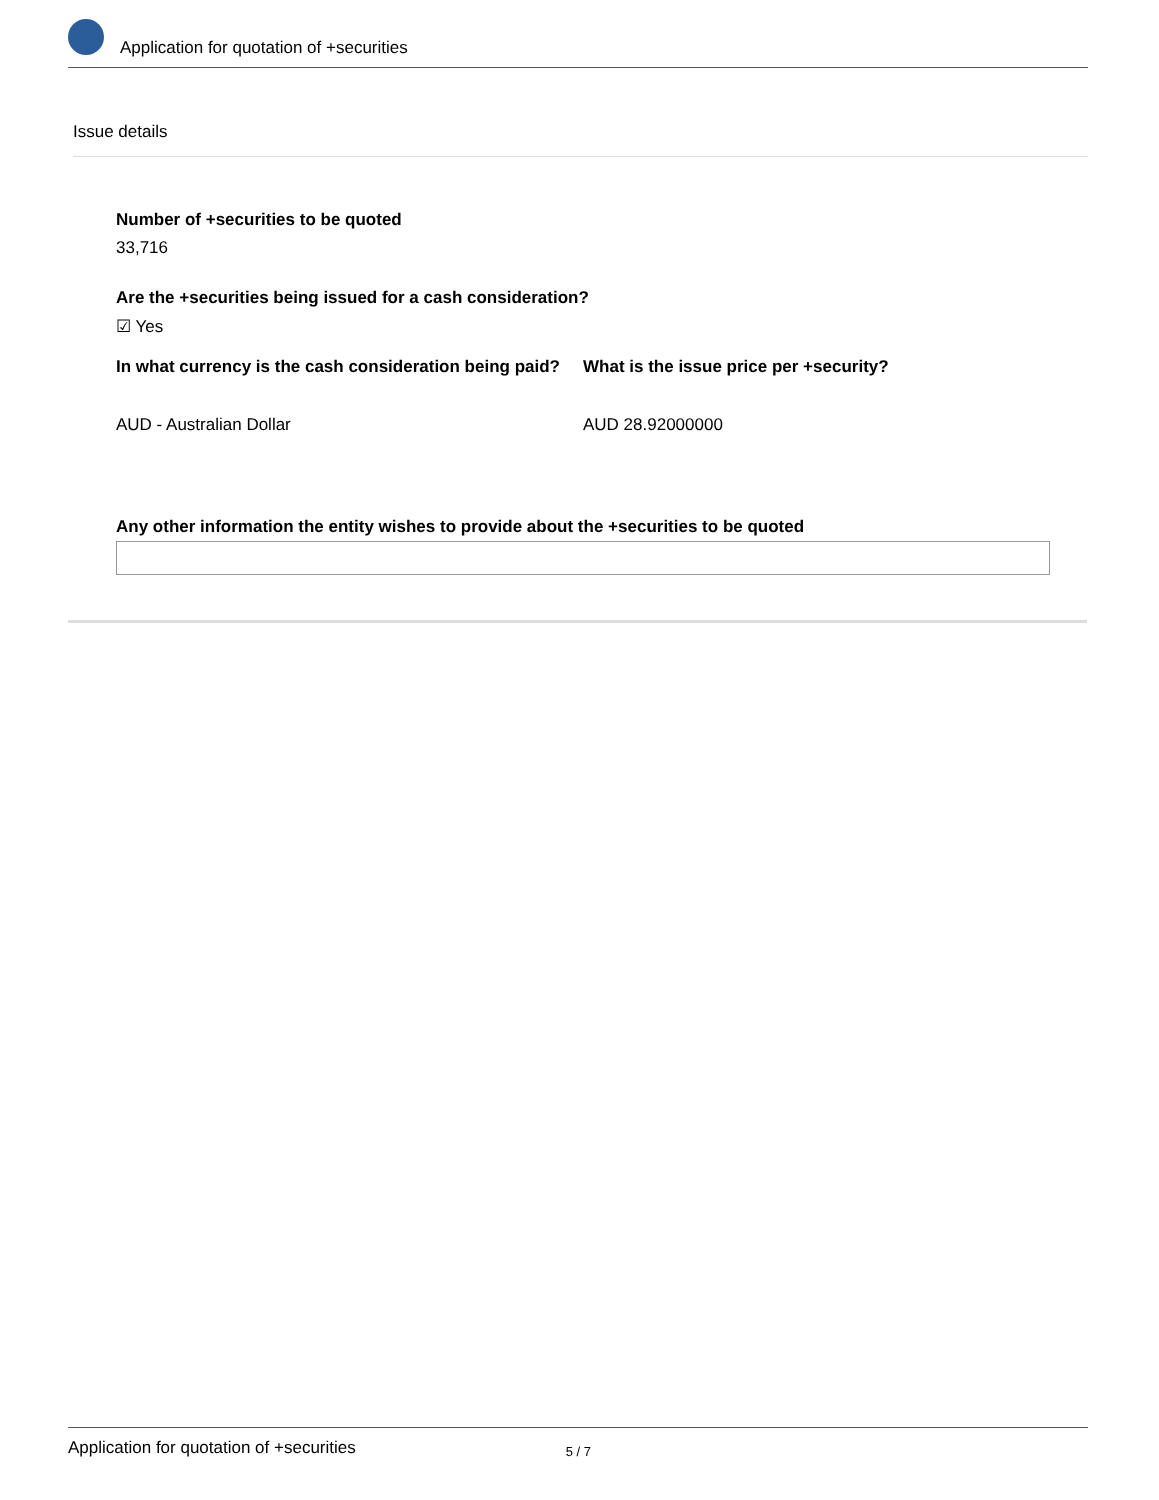Application for quotation of +securities
Issue details
Number of +securities to be quoted
33,716
Are the +securities being issued for a cash consideration?
☑ Yes
In what currency is the cash consideration being paid?
AUD - Australian Dollar
What is the issue price per +security?
AUD 28.92000000
Any other information the entity wishes to provide about the +securities to be quoted
Application for quotation of +securities 5 / 7